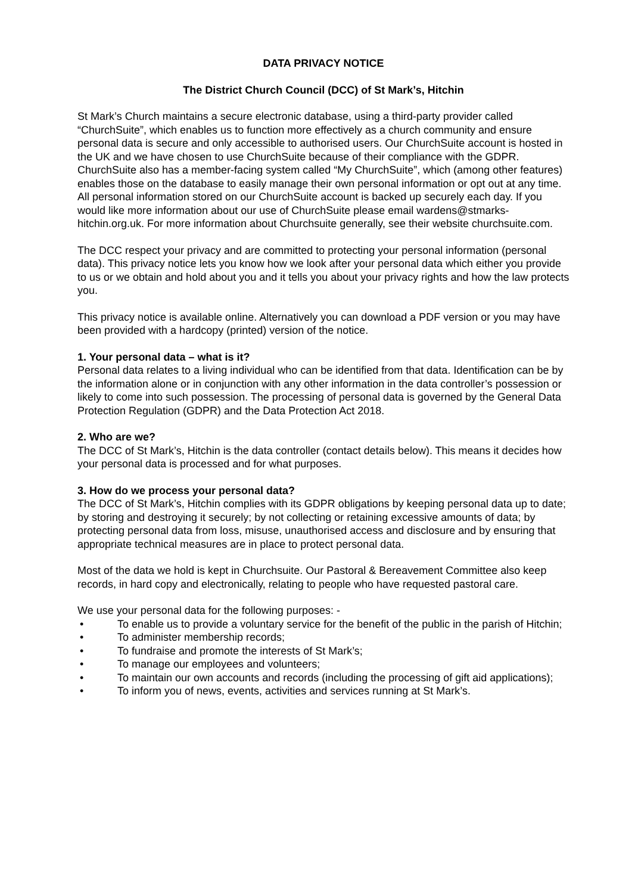DATA PRIVACY NOTICE
The District Church Council (DCC) of St Mark’s, Hitchin
St Mark’s Church maintains a secure electronic database, using a third-party provider called “ChurchSuite”, which enables us to function more effectively as a church community and ensure personal data is secure and only accessible to authorised users. Our ChurchSuite account is hosted in the UK and we have chosen to use ChurchSuite because of their compliance with the GDPR. ChurchSuite also has a member-facing system called “My ChurchSuite”, which (among other features) enables those on the database to easily manage their own personal information or opt out at any time. All personal information stored on our ChurchSuite account is backed up securely each day. If you would like more information about our use of ChurchSuite please email wardens@stmarks-hitchin.org.uk. For more information about Churchsuite generally, see their website churchsuite.com.
The DCC respect your privacy and are committed to protecting your personal information (personal data). This privacy notice lets you know how we look after your personal data which either you provide to us or we obtain and hold about you and it tells you about your privacy rights and how the law protects you.
This privacy notice is available online. Alternatively you can download a PDF version or you may have been provided with a hardcopy (printed) version of the notice.
1. Your personal data – what is it?
Personal data relates to a living individual who can be identified from that data. Identification can be by the information alone or in conjunction with any other information in the data controller’s possession or likely to come into such possession. The processing of personal data is governed by the General Data Protection Regulation (GDPR) and the Data Protection Act 2018.
2. Who are we?
The DCC of St Mark’s, Hitchin is the data controller (contact details below). This means it decides how your personal data is processed and for what purposes.
3. How do we process your personal data?
The DCC of St Mark’s, Hitchin complies with its GDPR obligations by keeping personal data up to date; by storing and destroying it securely; by not collecting or retaining excessive amounts of data; by protecting personal data from loss, misuse, unauthorised access and disclosure and by ensuring that appropriate technical measures are in place to protect personal data.
Most of the data we hold is kept in Churchsuite. Our Pastoral & Bereavement Committee also keep records, in hard copy and electronically, relating to people who have requested pastoral care.
We use your personal data for the following purposes: -
• To enable us to provide a voluntary service for the benefit of the public in the parish of Hitchin;
• To administer membership records;
• To fundraise and promote the interests of St Mark’s;
• To manage our employees and volunteers;
• To maintain our own accounts and records (including the processing of gift aid applications);
• To inform you of news, events, activities and services running at St Mark’s.